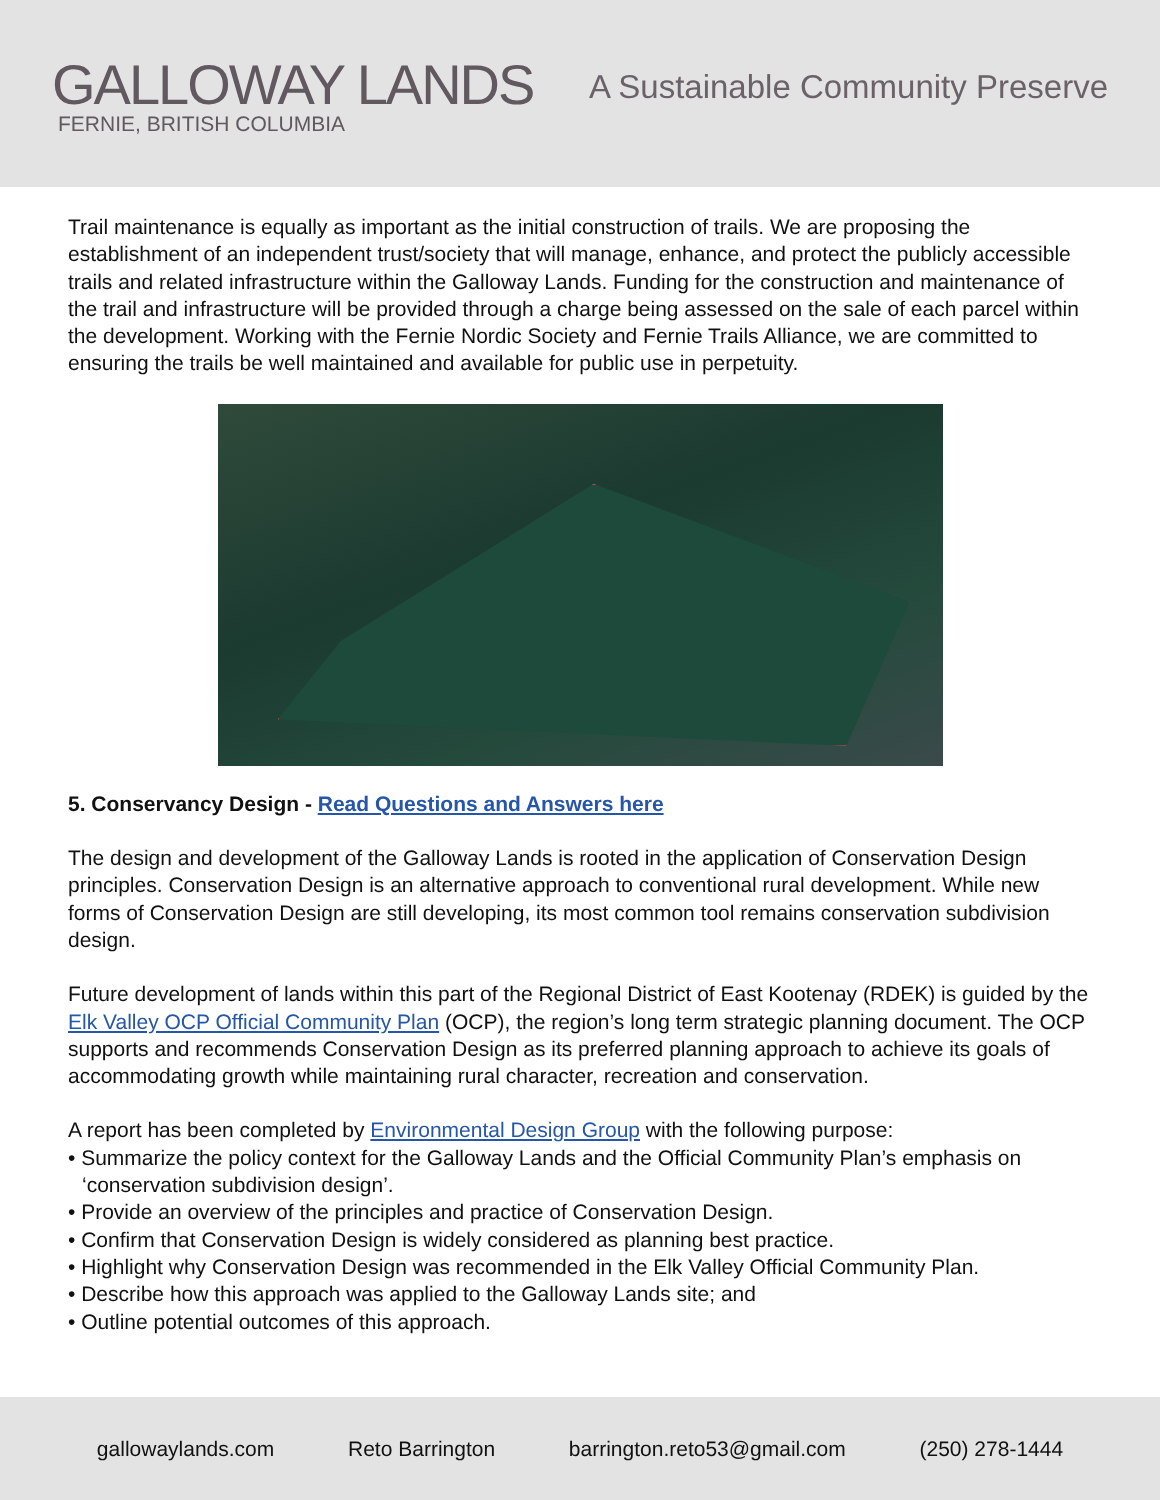GALLOWAY LANDS
FERNIE, BRITISH COLUMBIA
A Sustainable Community Preserve
Trail maintenance is equally as important as the initial construction of trails. We are proposing the establishment of an independent trust/society that will manage, enhance, and protect the publicly accessible trails and related infrastructure within the Galloway Lands. Funding for the construction and maintenance of the trail and infrastructure will be provided through a charge being assessed on the sale of each parcel within the development. Working with the Fernie Nordic Society and Fernie Trails Alliance, we are committed to ensuring the trails be well maintained and available for public use in perpetuity.
5. Conservancy Design - Read Questions and Answers here
The design and development of the Galloway Lands is rooted in the application of Conservation Design principles. Conservation Design is an alternative approach to conventional rural development. While new forms of Conservation Design are still developing, its most common tool remains conservation subdivision design.
Future development of lands within this part of the Regional District of East Kootenay (RDEK) is guided by the Elk Valley OCP Official Community Plan (OCP), the region’s long term strategic planning document. The OCP supports and recommends Conservation Design as its preferred planning approach to achieve its goals of accommodating growth while maintaining rural character, recreation and conservation.
A report has been completed by Environmental Design Group with the following purpose:
• Summarize the policy context for the Galloway Lands and the Official Community Plan’s emphasis on ‘conservation subdivision design’.
• Provide an overview of the principles and practice of Conservation Design.
• Confirm that Conservation Design is widely considered as planning best practice.
• Highlight why Conservation Design was recommended in the Elk Valley Official Community Plan.
• Describe how this approach was applied to the Galloway Lands site; and
• Outline potential outcomes of this approach.
gallowaylands.com Reto Barrington barrington.reto53@gmail.com (250) 278-1444